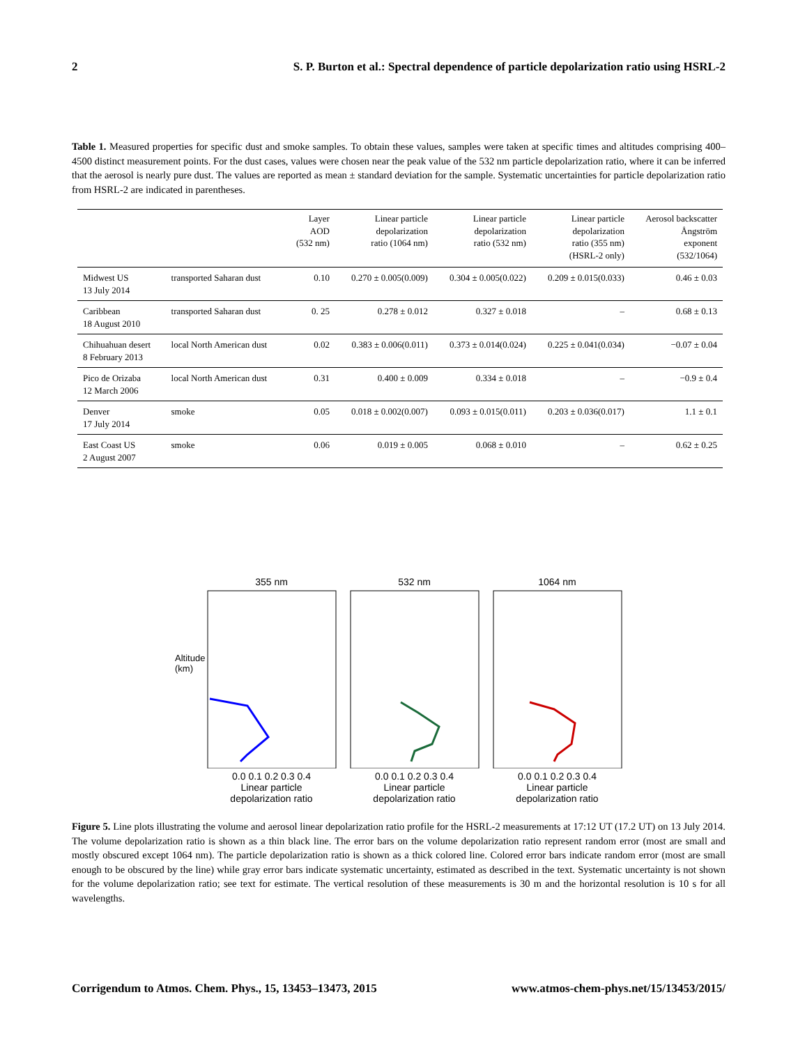2 S. P. Burton et al.: Spectral dependence of particle depolarization ratio using HSRL-2
Table 1. Measured properties for specific dust and smoke samples. To obtain these values, samples were taken at specific times and altitudes comprising 400–4500 distinct measurement points. For the dust cases, values were chosen near the peak value of the 532 nm particle depolarization ratio, where it can be inferred that the aerosol is nearly pure dust. The values are reported as mean ± standard deviation for the sample. Systematic uncertainties for particle depolarization ratio from HSRL-2 are indicated in parentheses.
| | | Layer AOD (532 nm) | Linear particle depolarization ratio (1064 nm) | Linear particle depolarization ratio (532 nm) | Linear particle depolarization ratio (355 nm) (HSRL-2 only) | Aerosol backscatter Ångström exponent (532/1064) |
| --- | --- | --- | --- | --- | --- | --- |
| Midwest US 13 July 2014 | transported Saharan dust | 0.10 | 0.270 ± 0.005(0.009) | 0.304 ± 0.005(0.022) | 0.209 ± 0.015(0.033) | 0.46 ± 0.03 |
| Caribbean 18 August 2010 | transported Saharan dust | 0. 25 | 0.278 ± 0.012 | 0.327 ± 0.018 | – | 0.68 ± 0.13 |
| Chihuahuan desert 8 February 2013 | local North American dust | 0.02 | 0.383 ± 0.006(0.011) | 0.373 ± 0.014(0.024) | 0.225 ± 0.041(0.034) | −0.07 ± 0.04 |
| Pico de Orizaba 12 March 2006 | local North American dust | 0.31 | 0.400 ± 0.009 | 0.334 ± 0.018 | – | −0.9 ± 0.4 |
| Denver 17 July 2014 | smoke | 0.05 | 0.018 ± 0.002(0.007) | 0.093 ± 0.015(0.011) | 0.203 ± 0.036(0.017) | 1.1 ± 0.1 |
| East Coast US 2 August 2007 | smoke | 0.06 | 0.019 ± 0.005 | 0.068 ± 0.010 | – | 0.62 ± 0.25 |
Altitude (km)
355 nm0.0 0.1 0.2 0.3 0.4
Linear particle
depolarization ratio
532 nm0.0 0.1 0.2 0.3 0.4
Linear particle
depolarization ratio
1064 nm0.0 0.1 0.2 0.3 0.4
Linear particle
depolarization ratio
Figure 5. Line plots illustrating the volume and aerosol linear depolarization ratio profile for the HSRL-2 measurements at 17:12 UT (17.2 UT) on 13 July 2014. The volume depolarization ratio is shown as a thin black line. The error bars on the volume depolarization ratio represent random error (most are small and mostly obscured except 1064 nm). The particle depolarization ratio is shown as a thick colored line. Colored error bars indicate random error (most are small enough to be obscured by the line) while gray error bars indicate systematic uncertainty, estimated as described in the text. Systematic uncertainty is not shown for the volume depolarization ratio; see text for estimate. The vertical resolution of these measurements is 30 m and the horizontal resolution is 10 s for all wavelengths.
Corrigendum to Atmos. Chem. Phys., 15, 13453–13473, 2015 www.atmos-chem-phys.net/15/13453/2015/